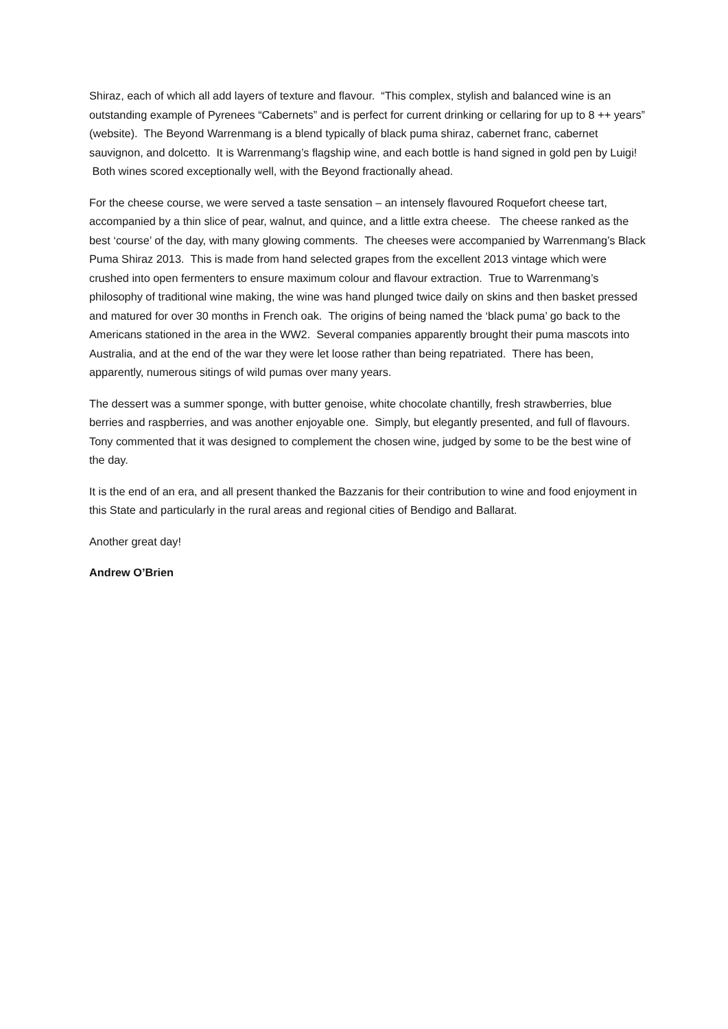Shiraz, each of which all add layers of texture and flavour. “This complex, stylish and balanced wine is an outstanding example of Pyrenees “Cabernets” and is perfect for current drinking or cellaring for up to 8 ++ years” (website). The Beyond Warrenmang is a blend typically of black puma shiraz, cabernet franc, cabernet sauvignon, and dolcetto. It is Warrenmang’s flagship wine, and each bottle is hand signed in gold pen by Luigi! Both wines scored exceptionally well, with the Beyond fractionally ahead.
For the cheese course, we were served a taste sensation – an intensely flavoured Roquefort cheese tart, accompanied by a thin slice of pear, walnut, and quince, and a little extra cheese. The cheese ranked as the best ‘course’ of the day, with many glowing comments. The cheeses were accompanied by Warrenmang’s Black Puma Shiraz 2013. This is made from hand selected grapes from the excellent 2013 vintage which were crushed into open fermenters to ensure maximum colour and flavour extraction. True to Warrenmang’s philosophy of traditional wine making, the wine was hand plunged twice daily on skins and then basket pressed and matured for over 30 months in French oak. The origins of being named the ‘black puma’ go back to the Americans stationed in the area in the WW2. Several companies apparently brought their puma mascots into Australia, and at the end of the war they were let loose rather than being repatriated. There has been, apparently, numerous sitings of wild pumas over many years.
The dessert was a summer sponge, with butter genoise, white chocolate chantilly, fresh strawberries, blue berries and raspberries, and was another enjoyable one. Simply, but elegantly presented, and full of flavours. Tony commented that it was designed to complement the chosen wine, judged by some to be the best wine of the day.
It is the end of an era, and all present thanked the Bazzanis for their contribution to wine and food enjoyment in this State and particularly in the rural areas and regional cities of Bendigo and Ballarat.
Another great day!
Andrew O’Brien